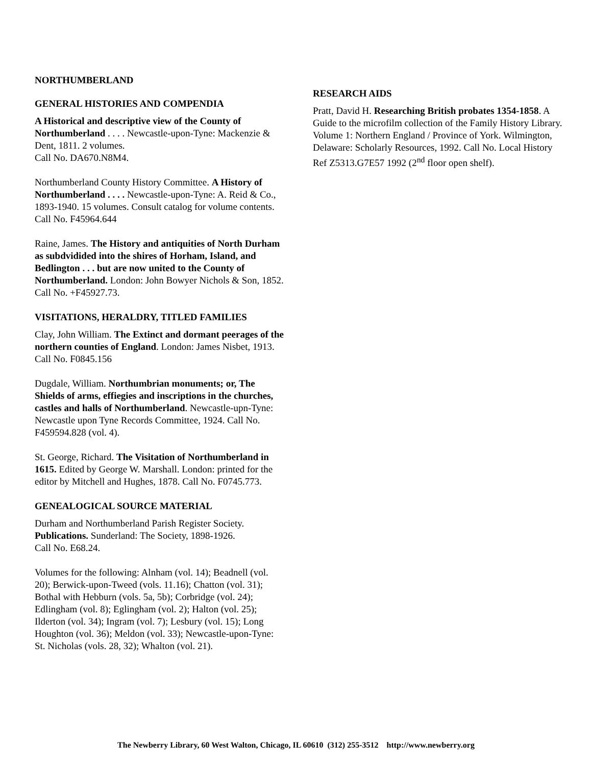NORTHUMBERLAND
GENERAL HISTORIES AND COMPENDIA
A Historical and descriptive view of the County of Northumberland . . . . Newcastle-upon-Tyne: Mackenzie & Dent, 1811. 2 volumes.
Call No. DA670.N8M4.
Northumberland County History Committee. A History of Northumberland . . . . Newcastle-upon-Tyne: A. Reid & Co., 1893-1940. 15 volumes. Consult catalog for volume contents. Call No. F45964.644
Raine, James. The History and antiquities of North Durham as subdvidided into the shires of Horham, Island, and Bedlington . . . but are now united to the County of Northumberland. London: John Bowyer Nichols & Son, 1852. Call No. +F45927.73.
VISITATIONS, HERALDRY, TITLED FAMILIES
Clay, John William. The Extinct and dormant peerages of the northern counties of England. London: James Nisbet, 1913. Call No. F0845.156
Dugdale, William. Northumbrian monuments; or, The Shields of arms, effiegies and inscriptions in the churches, castles and halls of Northumberland. Newcastle-upn-Tyne: Newcastle upon Tyne Records Committee, 1924. Call No. F459594.828 (vol. 4).
St. George, Richard. The Visitation of Northumberland in 1615. Edited by George W. Marshall. London: printed for the editor by Mitchell and Hughes, 1878. Call No. F0745.773.
GENEALOGICAL SOURCE MATERIAL
Durham and Northumberland Parish Register Society. Publications. Sunderland: The Society, 1898-1926.
Call No. E68.24.
Volumes for the following: Alnham (vol. 14); Beadnell (vol. 20); Berwick-upon-Tweed (vols. 11.16); Chatton (vol. 31); Bothal with Hebburn (vols. 5a, 5b); Corbridge (vol. 24); Edlingham (vol. 8); Eglingham (vol. 2); Halton (vol. 25); Ilderton (vol. 34); Ingram (vol. 7); Lesbury (vol. 15); Long Houghton (vol. 36); Meldon (vol. 33); Newcastle-upon-Tyne: St. Nicholas (vols. 28, 32); Whalton (vol. 21).
RESEARCH AIDS
Pratt, David H. Researching British probates 1354-1858. A Guide to the microfilm collection of the Family History Library. Volume 1: Northern England / Province of York. Wilmington, Delaware: Scholarly Resources, 1992. Call No. Local History Ref Z5313.G7E57 1992 (2<sup>nd</sup> floor open shelf).
The Newberry Library, 60 West Walton, Chicago, IL 60610 (312) 255-3512 http://www.newberry.org